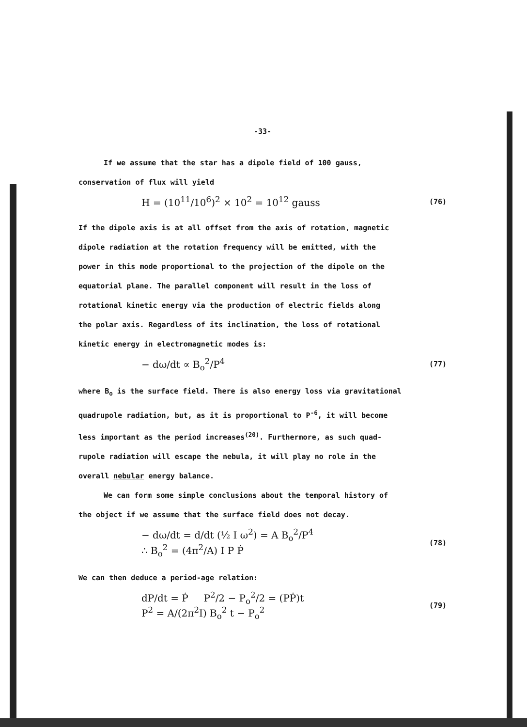-33-
If we assume that the star has a dipole field of 100 gauss,
conservation of flux will yield
H = (10<sup>11</sup>/10<sup>6</sup>)<sup>2</sup> × 10<sup>2</sup> = 10<sup>12</sup> gauss (76)
If the dipole axis is at all offset from the axis of rotation, magnetic
dipole radiation at the rotation frequency will be emitted, with the
power in this mode proportional to the projection of the dipole on the
equatorial plane. The parallel component will result in the loss of
rotational kinetic energy via the production of electric fields along
the polar axis. Regardless of its inclination, the loss of rotational
kinetic energy in electromagnetic modes is:
− dω/dt ∝ B<sub>o</sub><sup>2</sup>/P<sup>4</sup> (77)
where B<sub>o</sub> is the surface field. There is also energy loss via gravitational
quadrupole radiation, but, as it is proportional to P<sup>-6</sup>, it will become
less important as the period increases<sup>(20)</sup>. Furthermore, as such quad-
rupole radiation will escape the nebula, it will play no role in the
overall nebular energy balance.
We can form some simple conclusions about the temporal history of
the object if we assume that the surface field does not decay.
− dω/dt = d/dt (½ I ω<sup>2</sup>) = A B<sub>o</sub><sup>2</sup>/P<sup>4</sup>
∴ B<sub>o</sub><sup>2</sup> = (4π<sup>2</sup>/A) I P Ṗ (78)
We can then deduce a period-age relation:
dP/dt = Ṗ P<sup>2</sup>/2 − P<sub>o</sub><sup>2</sup>/2 = (PṖ)t
P<sup>2</sup> = A/(2π<sup>2</sup>I) B<sub>o</sub><sup>2</sup> t − P<sub>o</sub><sup>2</sup> (79)